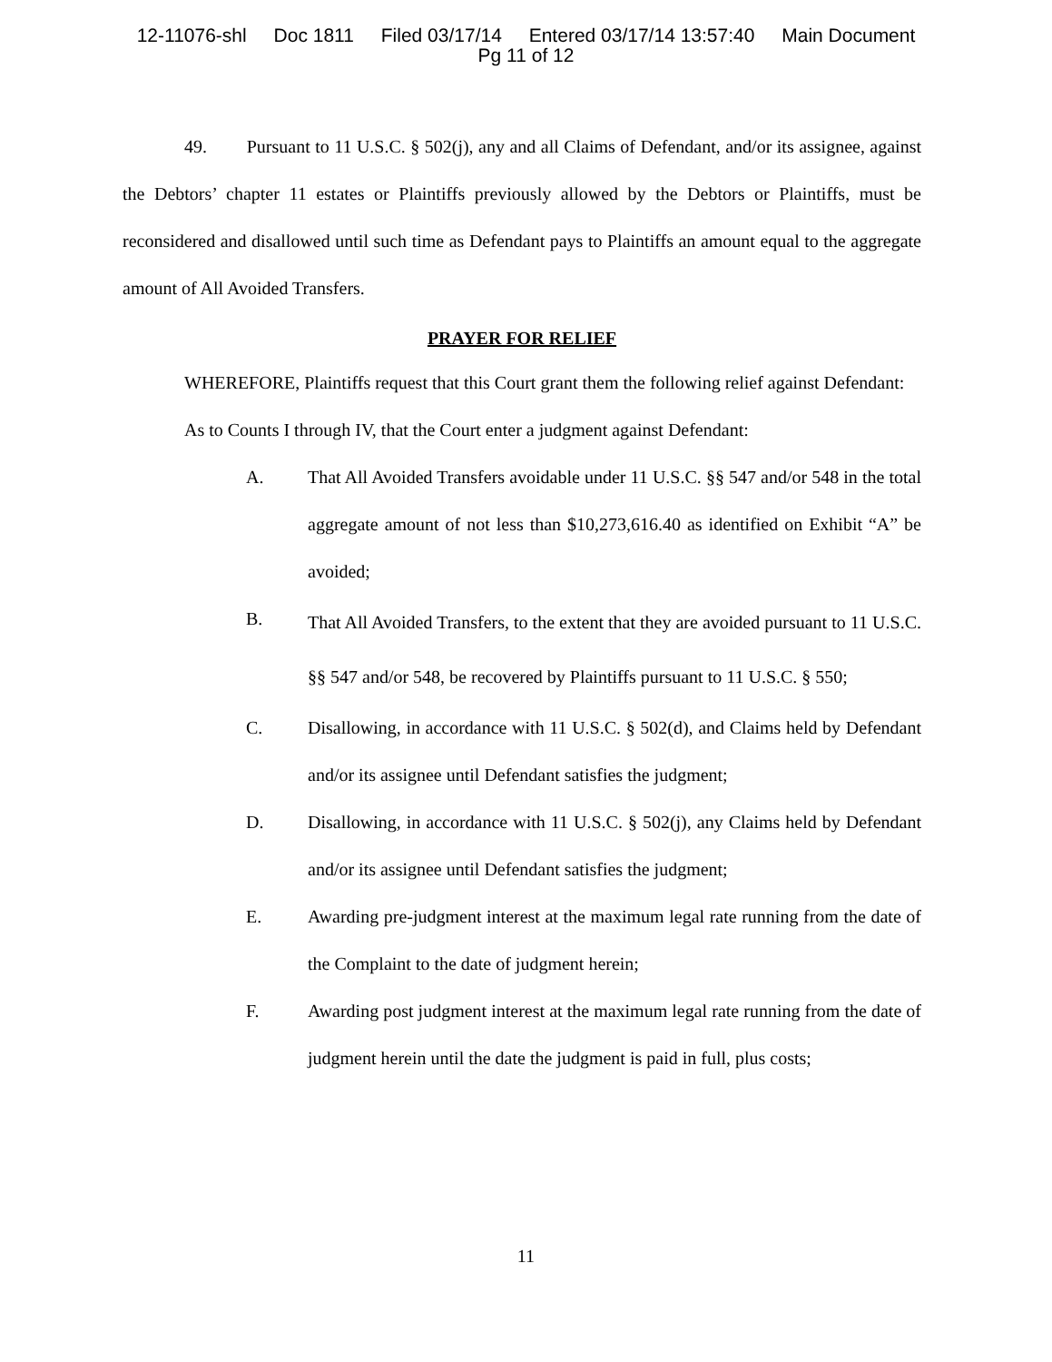12-11076-shl Doc 1811 Filed 03/17/14 Entered 03/17/14 13:57:40 Main Document
Pg 11 of 12
49. Pursuant to 11 U.S.C. § 502(j), any and all Claims of Defendant, and/or its assignee, against the Debtors’ chapter 11 estates or Plaintiffs previously allowed by the Debtors or Plaintiffs, must be reconsidered and disallowed until such time as Defendant pays to Plaintiffs an amount equal to the aggregate amount of All Avoided Transfers.
PRAYER FOR RELIEF
WHEREFORE, Plaintiffs request that this Court grant them the following relief against Defendant:
As to Counts I through IV, that the Court enter a judgment against Defendant:
A. That All Avoided Transfers avoidable under 11 U.S.C. §§ 547 and/or 548 in the total aggregate amount of not less than $10,273,616.40 as identified on Exhibit “A” be avoided;
B.
That All Avoided Transfers, to the extent that they are avoided pursuant to 11 U.S.C. §§ 547 and/or 548, be recovered by Plaintiffs pursuant to 11 U.S.C. § 550;
C. Disallowing, in accordance with 11 U.S.C. § 502(d), and Claims held by Defendant and/or its assignee until Defendant satisfies the judgment;
D. Disallowing, in accordance with 11 U.S.C. § 502(j), any Claims held by Defendant and/or its assignee until Defendant satisfies the judgment;
E. Awarding pre-judgment interest at the maximum legal rate running from the date of the Complaint to the date of judgment herein;
F. Awarding post judgment interest at the maximum legal rate running from the date of judgment herein until the date the judgment is paid in full, plus costs;
11